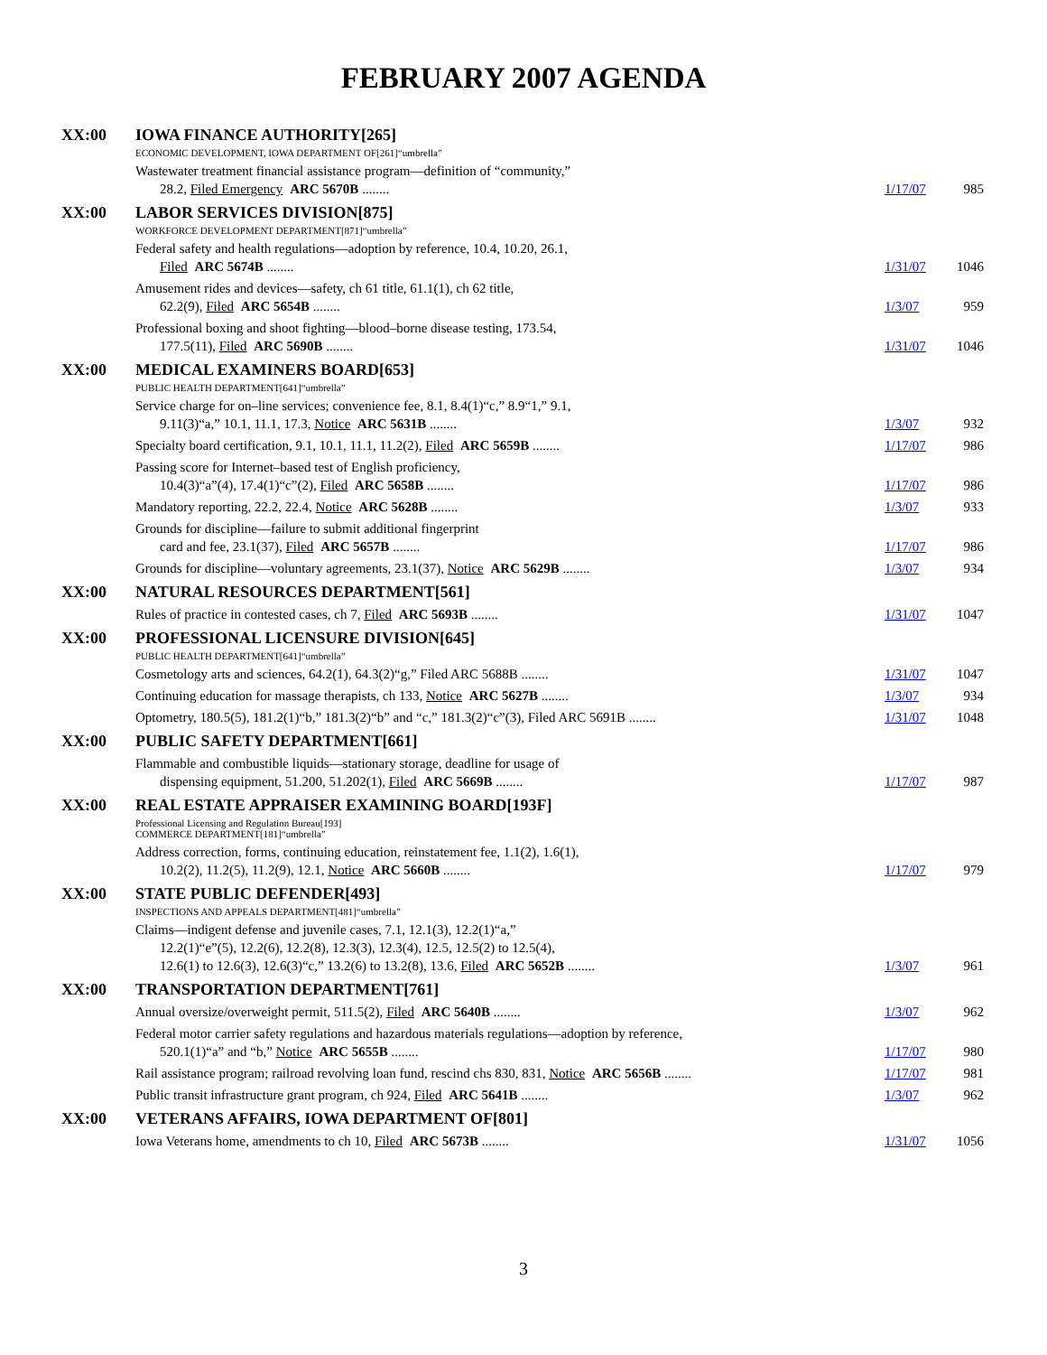FEBRUARY 2007 AGENDA
XX:00 IOWA FINANCE AUTHORITY[265]
ECONOMIC DEVELOPMENT, IOWA DEPARTMENT OF[261]“umbrella”
Wastewater treatment financial assistance program—definition of “community,”
28.2, Filed Emergency ARC 5670B ........
1/17/07
985
XX:00 LABOR SERVICES DIVISION[875]
WORKFORCE DEVELOPMENT DEPARTMENT[871]“umbrella”
Federal safety and health regulations—adoption by reference, 10.4, 10.20, 26.1,
Filed ARC 5674B ........
1/31/07
1046
Amusement rides and devices—safety, ch 61 title, 61.1(1), ch 62 title,
62.2(9), Filed ARC 5654B ........
1/3/07
959
Professional boxing and shoot fighting—blood–borne disease testing, 173.54,
177.5(11), Filed ARC 5690B ........
1/31/07
1046
XX:00 MEDICAL EXAMINERS BOARD[653]
PUBLIC HEALTH DEPARTMENT[641]“umbrella”
Service charge for on–line services; convenience fee, 8.1, 8.4(1)“c,” 8.9“1,” 9.1,
9.11(3)“a,” 10.1, 11.1, 17.3, Notice ARC 5631B ........
1/3/07
932
Specialty board certification, 9.1, 10.1, 11.1, 11.2(2), Filed ARC 5659B ........
1/17/07 986
Passing score for Internet–based test of English proficiency,
10.4(3)“a”(4), 17.4(1)“c”(2), Filed ARC 5658B ........
1/17/07
986
Mandatory reporting, 22.2, 22.4, Notice ARC 5628B ........
1/3/07 933
Grounds for discipline—failure to submit additional fingerprint
card and fee, 23.1(37), Filed ARC 5657B ........
1/17/07
986
Grounds for discipline—voluntary agreements, 23.1(37), Notice ARC 5629B ........
1/3/07 934
XX:00 NATURAL RESOURCES DEPARTMENT[561]
Rules of practice in contested cases, ch 7, Filed ARC 5693B ........
1/31/07 1047
XX:00 PROFESSIONAL LICENSURE DIVISION[645]
PUBLIC HEALTH DEPARTMENT[641]“umbrella”
Cosmetology arts and sciences, 64.2(1), 64.3(2)“g,” Filed ARC 5688B ........
1/31/07 1047
Continuing education for massage therapists, ch 133, Notice ARC 5627B ........
1/3/07 934
Optometry, 180.5(5), 181.2(1)“b,” 181.3(2)“b” and “c,” 181.3(2)“c”(3), Filed ARC 5691B ........
1/31/07 1048
XX:00 PUBLIC SAFETY DEPARTMENT[661]
Flammable and combustible liquids—stationary storage, deadline for usage of
dispensing equipment, 51.200, 51.202(1), Filed ARC 5669B ........
1/17/07
987
XX:00 REAL ESTATE APPRAISER EXAMINING BOARD[193F]
Professional Licensing and Regulation Bureau[193]
COMMERCE DEPARTMENT[181]“umbrella”
Address correction, forms, continuing education, reinstatement fee, 1.1(2), 1.6(1),
10.2(2), 11.2(5), 11.2(9), 12.1, Notice ARC 5660B ........
1/17/07
979
XX:00 STATE PUBLIC DEFENDER[493]
INSPECTIONS AND APPEALS DEPARTMENT[481]“umbrella”
Claims—indigent defense and juvenile cases, 7.1, 12.1(3), 12.2(1)“a,”
12.2(1)“e”(5), 12.2(6), 12.2(8), 12.3(3), 12.3(4), 12.5, 12.5(2) to 12.5(4),
12.6(1) to 12.6(3), 12.6(3)“c,” 13.2(6) to 13.2(8), 13.6, Filed ARC 5652B ........
1/3/07
961
XX:00 TRANSPORTATION DEPARTMENT[761]
Annual oversize/overweight permit, 511.5(2), Filed ARC 5640B ........
1/3/07 962
Federal motor carrier safety regulations and hazardous materials regulations—adoption by reference,
520.1(1)“a” and “b,” Notice ARC 5655B ........
1/17/07
980
Rail assistance program; railroad revolving loan fund, rescind chs 830, 831, Notice ARC 5656B ........
1/17/07 981
Public transit infrastructure grant program, ch 924, Filed ARC 5641B ........
1/3/07 962
XX:00 VETERANS AFFAIRS, IOWA DEPARTMENT OF[801]
Iowa Veterans home, amendments to ch 10, Filed ARC 5673B ........
1/31/07 1056
3